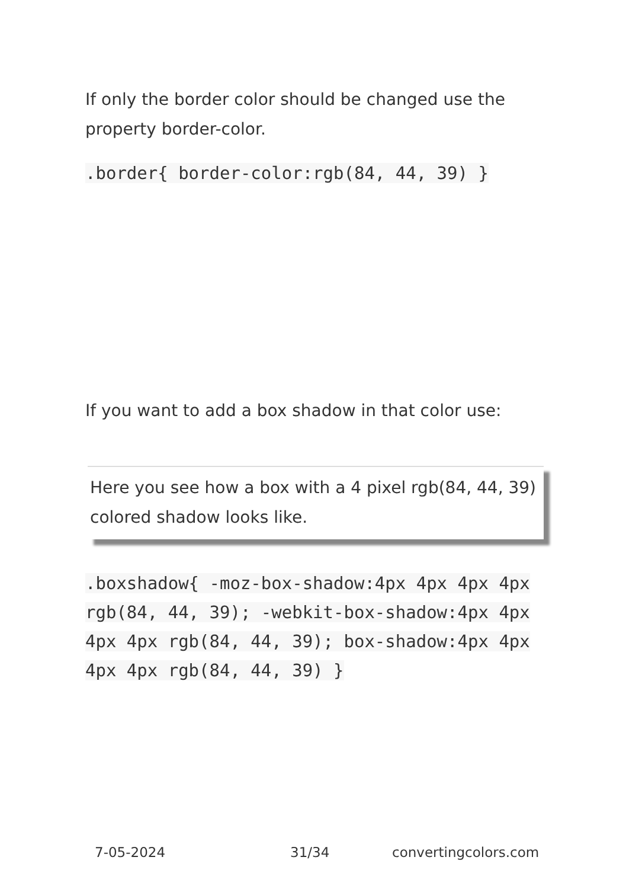If only the border color should be changed use the property border-color.
.border{ border-color:rgb(84, 44, 39) }
If you want to add a box shadow in that color use:
Here you see how a box with a 4 pixel rgb(84, 44, 39) colored shadow looks like.
.boxshadow{ -moz-box-shadow:4px 4px 4px 4px rgb(84, 44, 39); -webkit-box-shadow:4px 4px 4px 4px rgb(84, 44, 39); box-shadow:4px 4px 4px 4px rgb(84, 44, 39) }
7-05-2024 31/34 convertingcolors.com